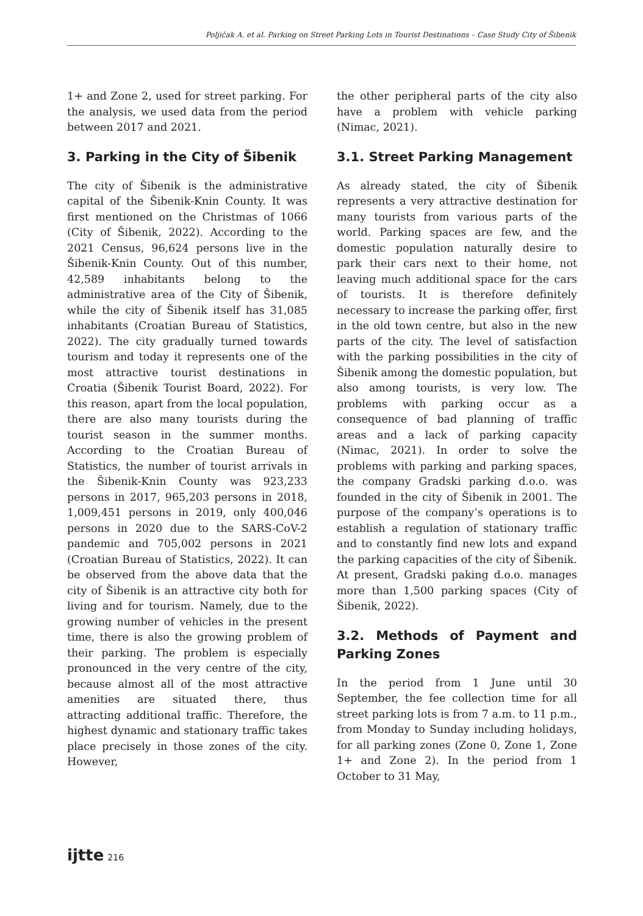Poljičak A. et al. Parking on Street Parking Lots in Tourist Destinations – Case Study City of Šibenik
1+ and Zone 2, used for street parking. For the analysis, we used data from the period between 2017 and 2021.
3. Parking in the City of Šibenik
The city of Šibenik is the administrative capital of the Šibenik-Knin County. It was first mentioned on the Christmas of 1066 (City of Šibenik, 2022). According to the 2021 Census, 96,624 persons live in the Šibenik-Knin County. Out of this number, 42,589 inhabitants belong to the administrative area of the City of Šibenik, while the city of Šibenik itself has 31,085 inhabitants (Croatian Bureau of Statistics, 2022). The city gradually turned towards tourism and today it represents one of the most attractive tourist destinations in Croatia (Šibenik Tourist Board, 2022). For this reason, apart from the local population, there are also many tourists during the tourist season in the summer months. According to the Croatian Bureau of Statistics, the number of tourist arrivals in the Šibenik-Knin County was 923,233 persons in 2017, 965,203 persons in 2018, 1,009,451 persons in 2019, only 400,046 persons in 2020 due to the SARS-CoV-2 pandemic and 705,002 persons in 2021 (Croatian Bureau of Statistics, 2022). It can be observed from the above data that the city of Šibenik is an attractive city both for living and for tourism. Namely, due to the growing number of vehicles in the present time, there is also the growing problem of their parking. The problem is especially pronounced in the very centre of the city, because almost all of the most attractive amenities are situated there, thus attracting additional traffic. Therefore, the highest dynamic and stationary traffic takes place precisely in those zones of the city. However,
the other peripheral parts of the city also have a problem with vehicle parking (Nimac, 2021).
3.1. Street Parking Management
As already stated, the city of Šibenik represents a very attractive destination for many tourists from various parts of the world. Parking spaces are few, and the domestic population naturally desire to park their cars next to their home, not leaving much additional space for the cars of tourists. It is therefore definitely necessary to increase the parking offer, first in the old town centre, but also in the new parts of the city. The level of satisfaction with the parking possibilities in the city of Šibenik among the domestic population, but also among tourists, is very low. The problems with parking occur as a consequence of bad planning of traffic areas and a lack of parking capacity (Nimac, 2021). In order to solve the problems with parking and parking spaces, the company Gradski parking d.o.o. was founded in the city of Šibenik in 2001. The purpose of the company’s operations is to establish a regulation of stationary traffic and to constantly find new lots and expand the parking capacities of the city of Šibenik. At present, Gradski paking d.o.o. manages more than 1,500 parking spaces (City of Šibenik, 2022).
3.2. Methods of Payment and Parking Zones
In the period from 1 June until 30 September, the fee collection time for all street parking lots is from 7 a.m. to 11 p.m., from Monday to Sunday including holidays, for all parking zones (Zone 0, Zone 1, Zone 1+ and Zone 2). In the period from 1 October to 31 May,
ijtte 216